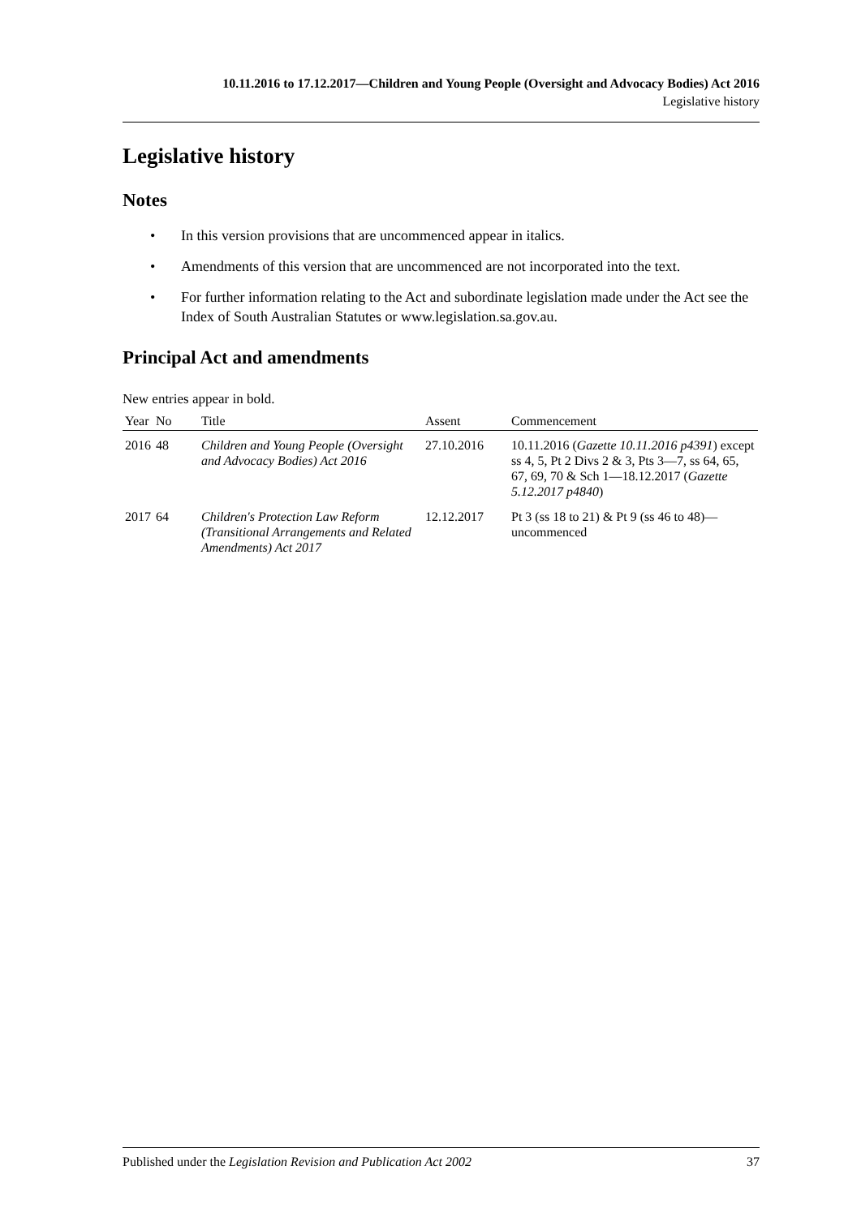10.11.2016 to 17.12.2017—Children and Young People (Oversight and Advocacy Bodies) Act 2016
Legislative history
Legislative history
Notes
• In this version provisions that are uncommenced appear in italics.
• Amendments of this version that are uncommenced are not incorporated into the text.
• For further information relating to the Act and subordinate legislation made under the Act see the Index of South Australian Statutes or www.legislation.sa.gov.au.
Principal Act and amendments
New entries appear in bold.
| Year | No | Title | Assent | Commencement |
| --- | --- | --- | --- | --- |
| 2016 | 48 | Children and Young People (Oversight and Advocacy Bodies) Act 2016 | 27.10.2016 | 10.11.2016 ( Gazette 10.11.2016 p4391 ) except ss 4, 5, Pt 2 Divs 2 & 3, Pts 3—7, ss 64, 65, 67, 69, 70 & Sch 1—18.12.2017 ( Gazette 5.12.2017 p4840 ) |
| 2017 | 64 | Children's Protection Law Reform (Transitional Arrangements and Related Amendments) Act 2017 | 12.12.2017 | Pt 3 (ss 18 to 21) & Pt 9 (ss 46 to 48)—uncommenced |
Published under the Legislation Revision and Publication Act 2002 37